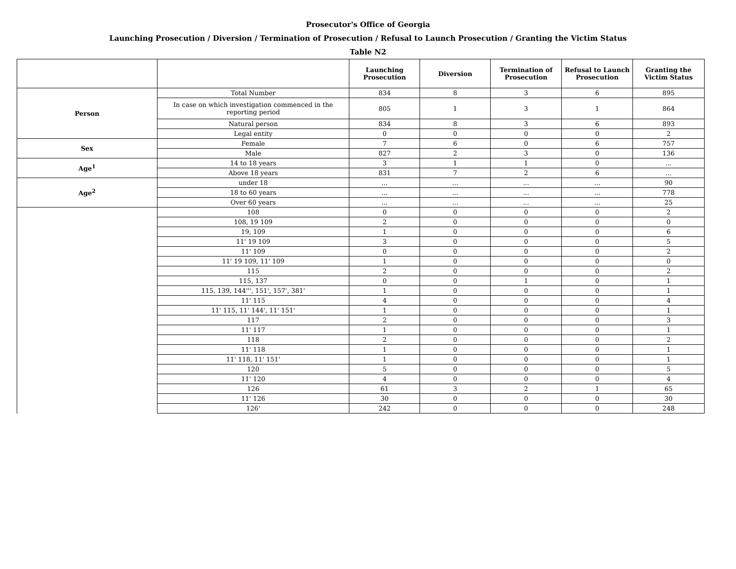Prosecutor's Office of Georgia
Launching Prosecution / Diversion / Termination of Prosecution / Refusal to Launch Prosecution / Granting the Victim Status
Table N2
| | | Launching Prosecution | Diversion | Termination of Prosecution | Refusal to Launch Prosecution | Granting the Victim Status |
| --- | --- | --- | --- | --- | --- | --- |
| Person | Total Number | 834 | 8 | 3 | 6 | 895 |
| | In case on which investigation commenced in the reporting period | 805 | 1 | 3 | 1 | 864 |
| | Natural person | 834 | 8 | 3 | 6 | 893 |
| | Legal entity | 0 | 0 | 0 | 0 | 2 |
| Sex | Female | 7 | 6 | 0 | 6 | 757 |
| | Male | 827 | 2 | 3 | 0 | 136 |
| Age<sup>1</sup> | 14 to 18 years | 3 | 1 | 1 | 0 | ... |
| | Above 18 years | 831 | 7 | 2 | 6 | ... |
| Age<sup>2</sup> | under 18 | ... | ... | ... | ... | 90 |
| | 18 to 60 years | ... | ... | ... | ... | 778 |
| | Over 60 years | ... | ... | ... | ... | 25 |
| | 108 | 0 | 0 | 0 | 0 | 2 |
| | 108, 19 109 | 2 | 0 | 0 | 0 | 0 |
| | 19, 109 | 1 | 0 | 0 | 0 | 6 |
| | 11' 19 109 | 3 | 0 | 0 | 0 | 5 |
| | 11' 109 | 0 | 0 | 0 | 0 | 2 |
| | 11' 19 109, 11' 109 | 1 | 0 | 0 | 0 | 0 |
| | 115 | 2 | 0 | 0 | 0 | 2 |
| | 115, 137 | 0 | 0 | 1 | 0 | 1 |
| | 115, 139, 144''', 151', 157', 381' | 1 | 0 | 0 | 0 | 1 |
| | 11' 115 | 4 | 0 | 0 | 0 | 4 |
| | 11' 115, 11' 144', 11' 151' | 1 | 0 | 0 | 0 | 1 |
| | 117 | 2 | 0 | 0 | 0 | 3 |
| | 11' 117 | 1 | 0 | 0 | 0 | 1 |
| | 118 | 2 | 0 | 0 | 0 | 2 |
| | 11' 118 | 1 | 0 | 0 | 0 | 1 |
| | 11' 118, 11' 151' | 1 | 0 | 0 | 0 | 1 |
| | 120 | 5 | 0 | 0 | 0 | 5 |
| | 11' 120 | 4 | 0 | 0 | 0 | 4 |
| | 126 | 61 | 3 | 2 | 1 | 65 |
| | 11' 126 | 30 | 0 | 0 | 0 | 30 |
| | 126' | 242 | 0 | 0 | 0 | 248 |